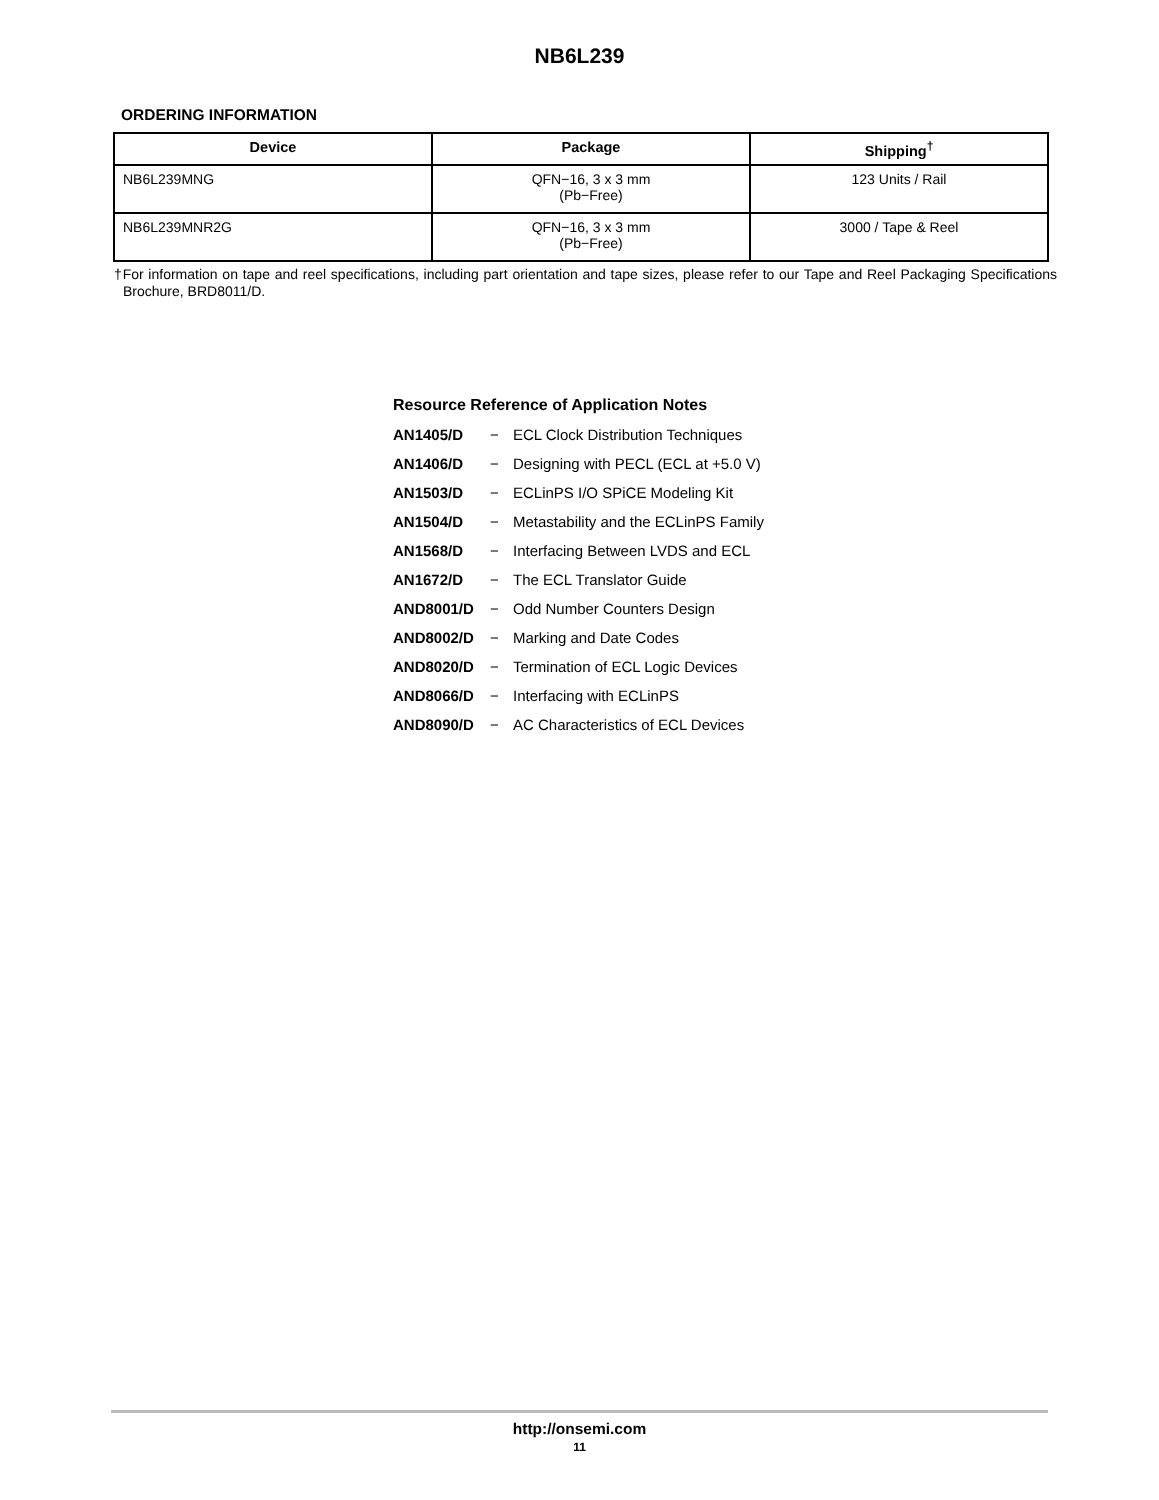NB6L239
ORDERING INFORMATION
| Device | Package | Shipping<sup>†</sup> |
| --- | --- | --- |
| NB6L239MNG | QFN−16, 3 x 3 mm (Pb−Free) | 123 Units / Rail |
| NB6L239MNR2G | QFN−16, 3 x 3 mm (Pb−Free) | 3000 / Tape & Reel |
†For information on tape and reel specifications, including part orientation and tape sizes, please refer to our Tape and Reel Packaging Specifications Brochure, BRD8011/D.
Resource Reference of Application Notes
AN1405/D − ECL Clock Distribution Techniques
AN1406/D − Designing with PECL (ECL at +5.0 V)
AN1503/D − ECLinPS I/O SPiCE Modeling Kit
AN1504/D − Metastability and the ECLinPS Family
AN1568/D − Interfacing Between LVDS and ECL
AN1672/D − The ECL Translator Guide
AND8001/D − Odd Number Counters Design
AND8002/D − Marking and Date Codes
AND8020/D − Termination of ECL Logic Devices
AND8066/D − Interfacing with ECLinPS
AND8090/D − AC Characteristics of ECL Devices
http://onsemi.com
11